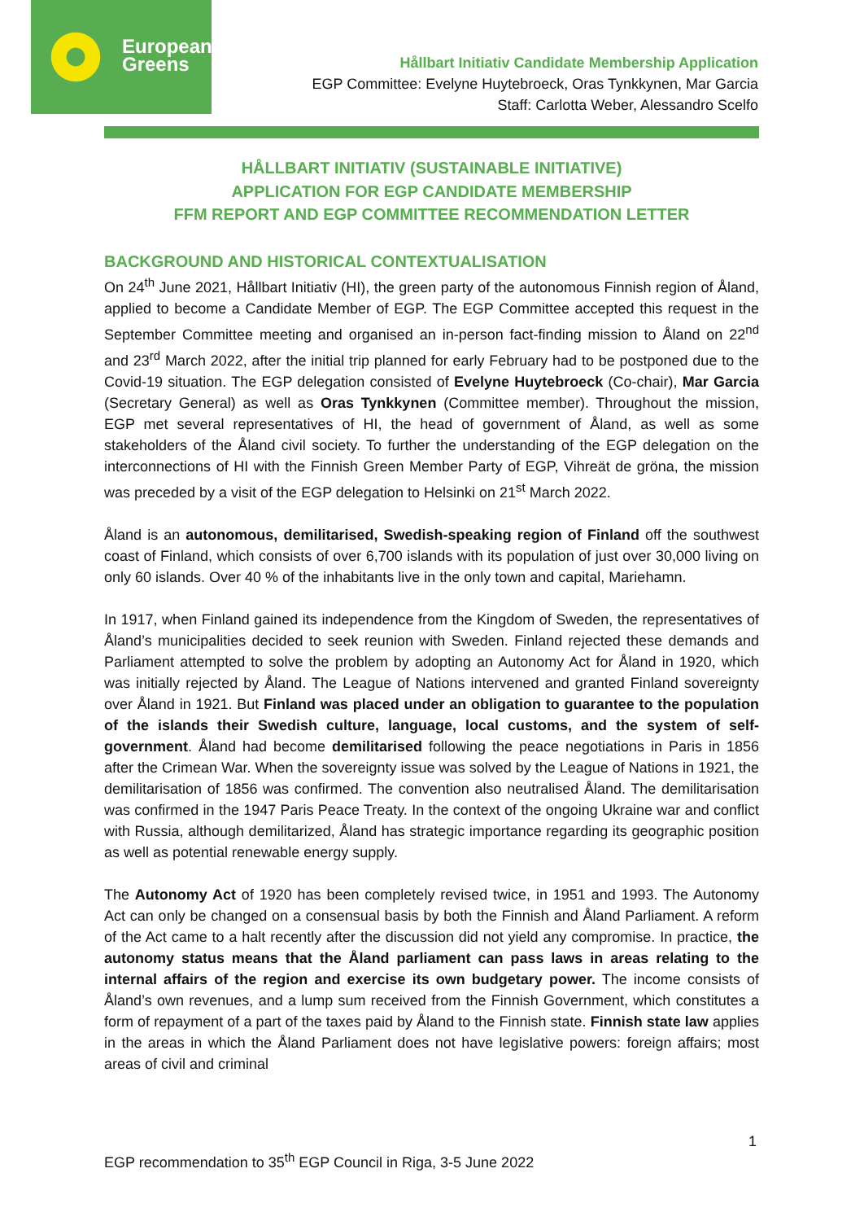European
Greens
Hållbart Initiativ Candidate Membership Application
EGP Committee: Evelyne Huytebroeck, Oras Tynkkynen, Mar Garcia
Staff: Carlotta Weber, Alessandro Scelfo
HÅLLBART INITIATIV (SUSTAINABLE INITIATIVE)
APPLICATION FOR EGP CANDIDATE MEMBERSHIP
FFM REPORT AND EGP COMMITTEE RECOMMENDATION LETTER
BACKGROUND AND HISTORICAL CONTEXTUALISATION
On 24<sup>th</sup> June 2021, Hållbart Initiativ (HI), the green party of the autonomous Finnish region of Åland, applied to become a Candidate Member of EGP. The EGP Committee accepted this request in the September Committee meeting and organised an in-person fact-finding mission to Åland on 22<sup>nd</sup> and 23<sup>rd</sup> March 2022, after the initial trip planned for early February had to be postponed due to the Covid-19 situation. The EGP delegation consisted of Evelyne Huytebroeck (Co-chair), Mar Garcia (Secretary General) as well as Oras Tynkkynen (Committee member). Throughout the mission, EGP met several representatives of HI, the head of government of Åland, as well as some stakeholders of the Åland civil society. To further the understanding of the EGP delegation on the interconnections of HI with the Finnish Green Member Party of EGP, Vihreät de gröna, the mission was preceded by a visit of the EGP delegation to Helsinki on 21<sup>st</sup> March 2022.
Åland is an autonomous, demilitarised, Swedish-speaking region of Finland off the southwest coast of Finland, which consists of over 6,700 islands with its population of just over 30,000 living on only 60 islands. Over 40 % of the inhabitants live in the only town and capital, Mariehamn.
In 1917, when Finland gained its independence from the Kingdom of Sweden, the representatives of Åland’s municipalities decided to seek reunion with Sweden. Finland rejected these demands and Parliament attempted to solve the problem by adopting an Autonomy Act for Åland in 1920, which was initially rejected by Åland. The League of Nations intervened and granted Finland sovereignty over Åland in 1921. But Finland was placed under an obligation to guarantee to the population of the islands their Swedish culture, language, local customs, and the system of self-government. Åland had become demilitarised following the peace negotiations in Paris in 1856 after the Crimean War. When the sovereignty issue was solved by the League of Nations in 1921, the demilitarisation of 1856 was confirmed. The convention also neutralised Åland. The demilitarisation was confirmed in the 1947 Paris Peace Treaty. In the context of the ongoing Ukraine war and conflict with Russia, although demilitarized, Åland has strategic importance regarding its geographic position as well as potential renewable energy supply.
The Autonomy Act of 1920 has been completely revised twice, in 1951 and 1993. The Autonomy Act can only be changed on a consensual basis by both the Finnish and Åland Parliament. A reform of the Act came to a halt recently after the discussion did not yield any compromise. In practice, the autonomy status means that the Åland parliament can pass laws in areas relating to the internal affairs of the region and exercise its own budgetary power. The income consists of Åland’s own revenues, and a lump sum received from the Finnish Government, which constitutes a form of repayment of a part of the taxes paid by Åland to the Finnish state. Finnish state law applies in the areas in which the Åland Parliament does not have legislative powers: foreign affairs; most areas of civil and criminal
1
EGP recommendation to 35<sup>th</sup> EGP Council in Riga, 3-5 June 2022